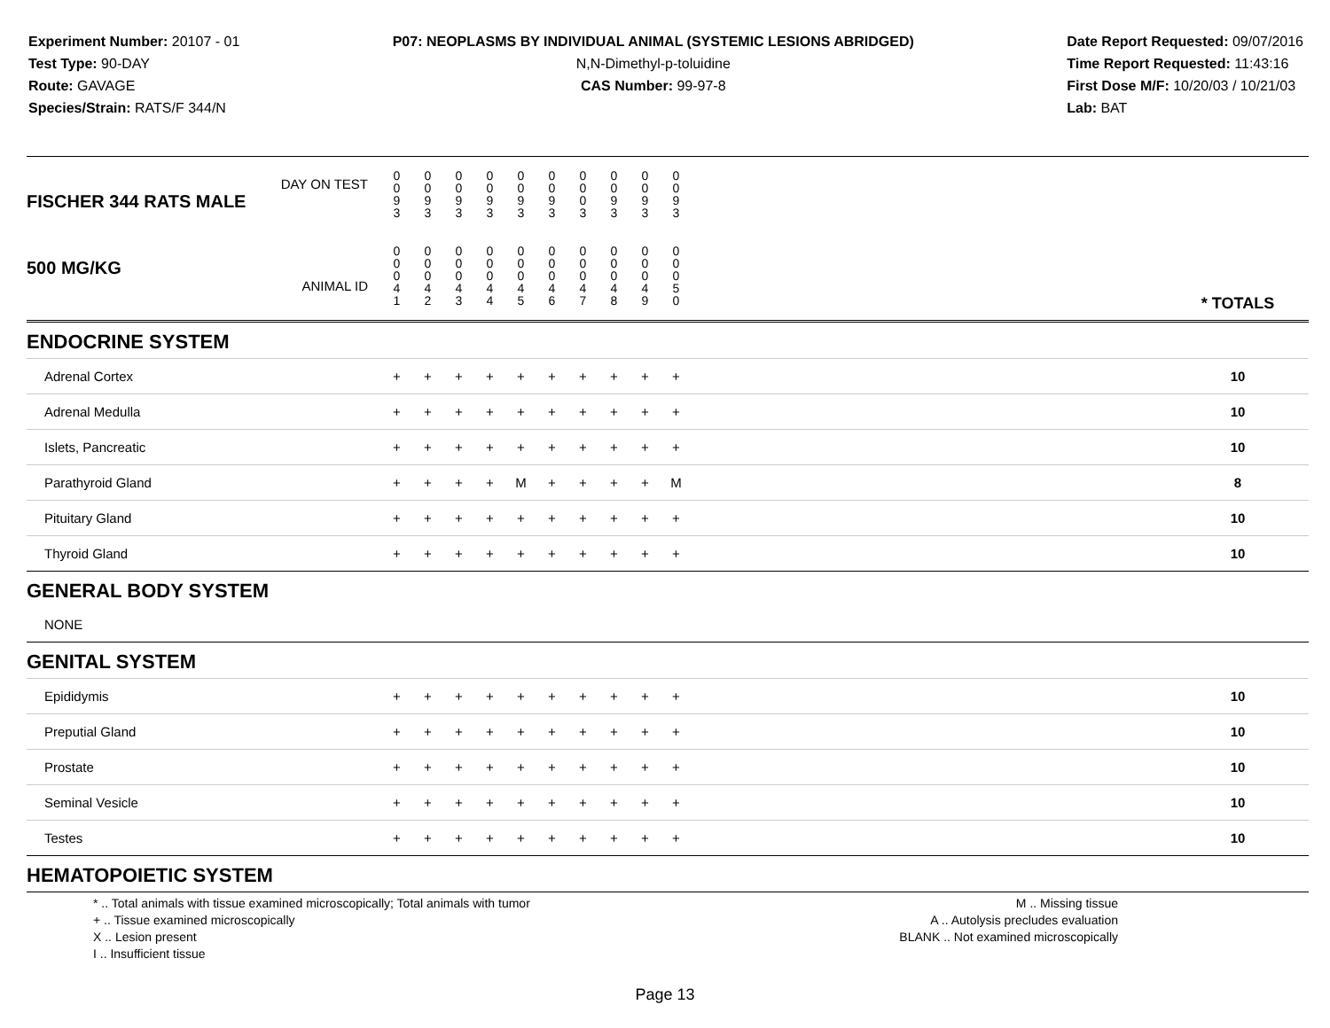Experiment Number: 20107 - 01
Test Type: 90-DAY
Route: GAVAGE
Species/Strain: RATS/F 344/N
P07: NEOPLASMS BY INDIVIDUAL ANIMAL (SYSTEMIC LESIONS ABRIDGED)
N,N-Dimethyl-p-toluidine
CAS Number: 99-97-8
Date Report Requested: 09/07/2016
Time Report Requested: 11:43:16
First Dose M/F: 10/20/03 / 10/21/03
Lab: BAT
| DAY ON TEST FISCHER 344 RATS MALE | 0 0 9 3 | 0 0 9 3 | 0 0 9 3 | 0 0 9 3 | 0 0 9 3 | 0 0 9 3 | 0 0 0 3 | 0 0 9 3 | 0 0 9 3 | 0 0 9 3 | | |
| 500 MG/KG ANIMAL ID | 0 0 0 4 1 | 0 0 0 4 2 | 0 0 0 4 3 | 0 0 0 4 4 | 0 0 0 4 5 | 0 0 0 4 6 | 0 0 0 4 7 | 0 0 0 4 8 | 0 0 0 4 9 | 0 0 0 5 0 | | * TOTALS |
| ENDOCRINE SYSTEM | | | | | | | | | | | | |
| Adrenal Cortex | + | + | + | + | + | + | + | + | + | + | | 10 |
| Adrenal Medulla | + | + | + | + | + | + | + | + | + | + | | 10 |
| Islets, Pancreatic | + | + | + | + | + | + | + | + | + | + | | 10 |
| Parathyroid Gland | + | + | + | + | M | + | + | + | + | M | | 8 |
| Pituitary Gland | + | + | + | + | + | + | + | + | + | + | | 10 |
| Thyroid Gland | + | + | + | + | + | + | + | + | + | + | | 10 |
| GENERAL BODY SYSTEM | | | | | | | | | | | | |
| NONE | | | | | | | | | | | | |
| GENITAL SYSTEM | | | | | | | | | | | | |
| Epididymis | + | + | + | + | + | + | + | + | + | + | | 10 |
| Preputial Gland | + | + | + | + | + | + | + | + | + | + | | 10 |
| Prostate | + | + | + | + | + | + | + | + | + | + | | 10 |
| Seminal Vesicle | + | + | + | + | + | + | + | + | + | + | | 10 |
| Testes | + | + | + | + | + | + | + | + | + | + | | 10 |
| HEMATOPOIETIC SYSTEM | | | | | | | | | | | | |
* .. Total animals with tissue examined microscopically; Total animals with tumor
+ .. Tissue examined microscopically
X .. Lesion present
I .. Insufficient tissue
M .. Missing tissue
A .. Autolysis precludes evaluation
BLANK .. Not examined microscopically
Page 13